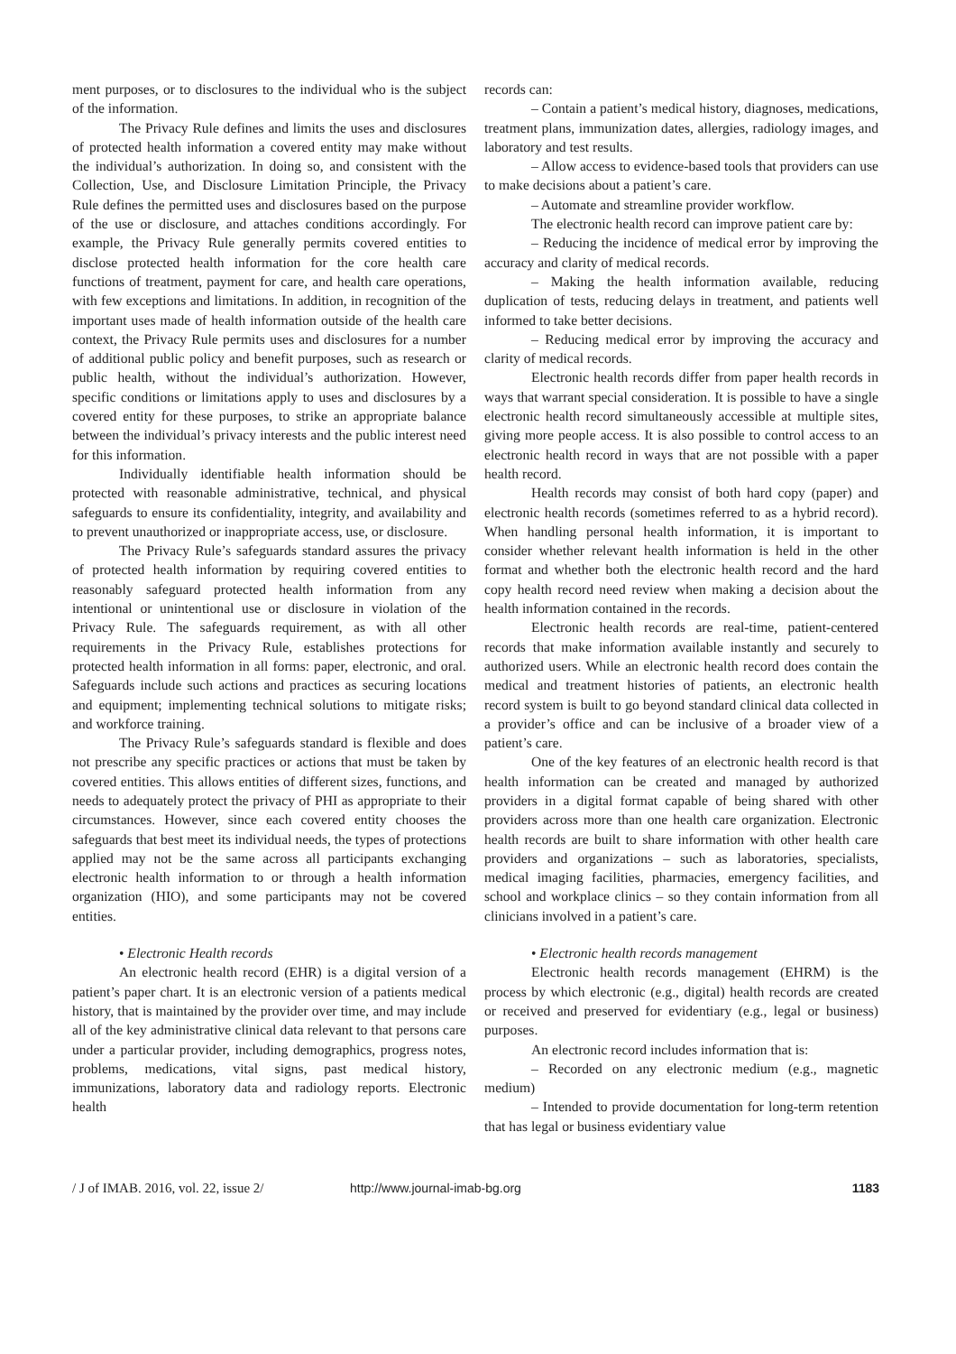ment purposes, or to disclosures to the individual who is the subject of the information.
The Privacy Rule defines and limits the uses and disclosures of protected health information a covered entity may make without the individual’s authorization. In doing so, and consistent with the Collection, Use, and Disclosure Limitation Principle, the Privacy Rule defines the permitted uses and disclosures based on the purpose of the use or disclosure, and attaches conditions accordingly. For example, the Privacy Rule generally permits covered entities to disclose protected health information for the core health care functions of treatment, payment for care, and health care operations, with few exceptions and limitations. In addition, in recognition of the important uses made of health information outside of the health care context, the Privacy Rule permits uses and disclosures for a number of additional public policy and benefit purposes, such as research or public health, without the individual’s authorization. However, specific conditions or limitations apply to uses and disclosures by a covered entity for these purposes, to strike an appropriate balance between the individual’s privacy interests and the public interest need for this information.
Individually identifiable health information should be protected with reasonable administrative, technical, and physical safeguards to ensure its confidentiality, integrity, and availability and to prevent unauthorized or inappropriate access, use, or disclosure.
The Privacy Rule’s safeguards standard assures the privacy of protected health information by requiring covered entities to reasonably safeguard protected health information from any intentional or unintentional use or disclosure in violation of the Privacy Rule. The safeguards requirement, as with all other requirements in the Privacy Rule, establishes protections for protected health information in all forms: paper, electronic, and oral. Safeguards include such actions and practices as securing locations and equipment; implementing technical solutions to mitigate risks; and workforce training.
The Privacy Rule’s safeguards standard is flexible and does not prescribe any specific practices or actions that must be taken by covered entities. This allows entities of different sizes, functions, and needs to adequately protect the privacy of PHI as appropriate to their circumstances. However, since each covered entity chooses the safeguards that best meet its individual needs, the types of protections applied may not be the same across all participants exchanging electronic health information to or through a health information organization (HIO), and some participants may not be covered entities.
• Electronic Health records
An electronic health record (EHR) is a digital version of a patient’s paper chart. It is an electronic version of a patients medical history, that is maintained by the provider over time, and may include all of the key administrative clinical data relevant to that persons care under a particular provider, including demographics, progress notes, problems, medications, vital signs, past medical history, immunizations, laboratory data and radiology reports. Electronic health
records can:
– Contain a patient’s medical history, diagnoses, medications, treatment plans, immunization dates, allergies, radiology images, and laboratory and test results.
– Allow access to evidence-based tools that providers can use to make decisions about a patient’s care.
– Automate and streamline provider workflow.
The electronic health record can improve patient care by:
– Reducing the incidence of medical error by improving the accuracy and clarity of medical records.
– Making the health information available, reducing duplication of tests, reducing delays in treatment, and patients well informed to take better decisions.
– Reducing medical error by improving the accuracy and clarity of medical records.
Electronic health records differ from paper health records in ways that warrant special consideration. It is possible to have a single electronic health record simultaneously accessible at multiple sites, giving more people access. It is also possible to control access to an electronic health record in ways that are not possible with a paper health record.
Health records may consist of both hard copy (paper) and electronic health records (sometimes referred to as a hybrid record). When handling personal health information, it is important to consider whether relevant health information is held in the other format and whether both the electronic health record and the hard copy health record need review when making a decision about the health information contained in the records.
Electronic health records are real-time, patient-centered records that make information available instantly and securely to authorized users. While an electronic health record does contain the medical and treatment histories of patients, an electronic health record system is built to go beyond standard clinical data collected in a provider’s office and can be inclusive of a broader view of a patient’s care.
One of the key features of an electronic health record is that health information can be created and managed by authorized providers in a digital format capable of being shared with other providers across more than one health care organization. Electronic health records are built to share information with other health care providers and organizations – such as laboratories, specialists, medical imaging facilities, pharmacies, emergency facilities, and school and workplace clinics – so they contain information from all clinicians involved in a patient’s care.
• Electronic health records management
Electronic health records management (EHRM) is the process by which electronic (e.g., digital) health records are created or received and preserved for evidentiary (e.g., legal or business) purposes.
An electronic record includes information that is:
– Recorded on any electronic medium (e.g., magnetic medium)
– Intended to provide documentation for long-term retention that has legal or business evidentiary value
/ J of IMAB. 2016, vol. 22, issue 2/ http://www.journal-imab-bg.org 1183